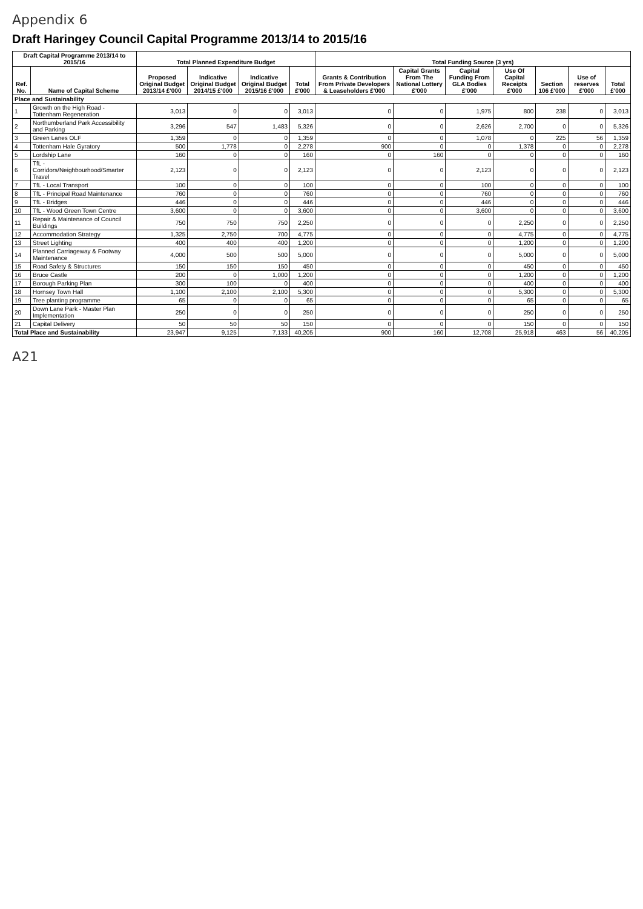Appendix 6
Draft Haringey Council Capital Programme 2013/14 to 2015/16
| Draft Capital Programme 2013/14 to 2015/16 | | Total Planned Expenditure Budget | | | | Total Funding Source (3 yrs) | | | | | | |
| --- | --- | --- | --- | --- | --- | --- | --- | --- | --- | --- | --- | --- |
| Ref. No. | Name of Capital Scheme | Proposed Original Budget 2013/14 £'000 | Indicative Original Budget 2014/15 £'000 | Indicative Original Budget 2015/16 £'000 | Total £'000 | Grants & Contribution From Private Developers & Leaseholders £'000 | Capital Grants From The National Lottery £'000 | Capital Funding From GLA Bodies £'000 | Use Of Capital Receipts £'000 | Section 106 £'000 | Use of reserves £'000 | Total £'000 |
| Place and Sustainability | | | | | | | | | | | | |
| 1 | Growth on the High Road - Tottenham Regeneration | 3,013 | 0 | 0 | 3,013 | 0 | 0 | 1,975 | 800 | 238 | 0 | 3,013 |
| 2 | Northumberland Park Accessibility and Parking | 3,296 | 547 | 1,483 | 5,326 | 0 | 0 | 2,626 | 2,700 | 0 | 0 | 5,326 |
| 3 | Green Lanes OLF | 1,359 | 0 | 0 | 1,359 | 0 | 0 | 1,078 | 0 | 225 | 56 | 1,359 |
| 4 | Tottenham Hale Gyratory | 500 | 1,778 | 0 | 2,278 | 900 | 0 | 0 | 1,378 | 0 | 0 | 2,278 |
| 5 | Lordship Lane | 160 | 0 | 0 | 160 | 0 | 160 | 0 | 0 | 0 | 0 | 160 |
| 6 | TfL - Corridors/Neighbourhood/Smarter Travel | 2,123 | 0 | 0 | 2,123 | 0 | 0 | 2,123 | 0 | 0 | 0 | 2,123 |
| 7 | TfL - Local Transport | 100 | 0 | 0 | 100 | 0 | 0 | 100 | 0 | 0 | 0 | 100 |
| 8 | TfL - Principal Road Maintenance | 760 | 0 | 0 | 760 | 0 | 0 | 760 | 0 | 0 | 0 | 760 |
| 9 | TfL - Bridges | 446 | 0 | 0 | 446 | 0 | 0 | 446 | 0 | 0 | 0 | 446 |
| 10 | TfL - Wood Green Town Centre | 3,600 | 0 | 0 | 3,600 | 0 | 0 | 3,600 | 0 | 0 | 0 | 3,600 |
| 11 | Repair & Maintenance of Council Buildings | 750 | 750 | 750 | 2,250 | 0 | 0 | 0 | 2,250 | 0 | 0 | 2,250 |
| 12 | Accommodation Strategy | 1,325 | 2,750 | 700 | 4,775 | 0 | 0 | 0 | 4,775 | 0 | 0 | 4,775 |
| 13 | Street Lighting | 400 | 400 | 400 | 1,200 | 0 | 0 | 0 | 1,200 | 0 | 0 | 1,200 |
| 14 | Planned Carriageway & Footway Maintenance | 4,000 | 500 | 500 | 5,000 | 0 | 0 | 0 | 5,000 | 0 | 0 | 5,000 |
| 15 | Road Safety & Structures | 150 | 150 | 150 | 450 | 0 | 0 | 0 | 450 | 0 | 0 | 450 |
| 16 | Bruce Castle | 200 | 0 | 1,000 | 1,200 | 0 | 0 | 0 | 1,200 | 0 | 0 | 1,200 |
| 17 | Borough Parking Plan | 300 | 100 | 0 | 400 | 0 | 0 | 0 | 400 | 0 | 0 | 400 |
| 18 | Hornsey Town Hall | 1,100 | 2,100 | 2,100 | 5,300 | 0 | 0 | 0 | 5,300 | 0 | 0 | 5,300 |
| 19 | Tree planting programme | 65 | 0 | 0 | 65 | 0 | 0 | 0 | 65 | 0 | 0 | 65 |
| 20 | Down Lane Park - Master Plan Implementation | 250 | 0 | 0 | 250 | 0 | 0 | 0 | 250 | 0 | 0 | 250 |
| 21 | Capital Delivery | 50 | 50 | 50 | 150 | 0 | 0 | 0 | 150 | 0 | 0 | 150 |
| Total Place and Sustainability | | 23,947 | 9,125 | 7,133 | 40,205 | 900 | 160 | 12,708 | 25,918 | 463 | 56 | 40,205 |
A21